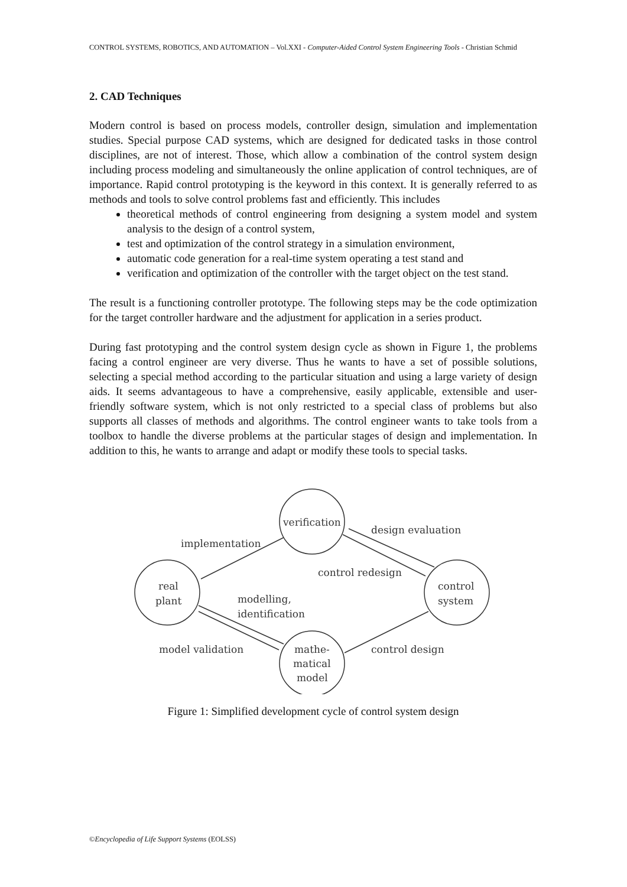CONTROL SYSTEMS, ROBOTICS, AND AUTOMATION – Vol.XXI - Computer-Aided Control System Engineering Tools - Christian Schmid
2. CAD Techniques
Modern control is based on process models, controller design, simulation and implementation studies. Special purpose CAD systems, which are designed for dedicated tasks in those control disciplines, are not of interest. Those, which allow a combination of the control system design including process modeling and simultaneously the online application of control techniques, are of importance. Rapid control prototyping is the keyword in this context. It is generally referred to as methods and tools to solve control problems fast and efficiently. This includes
theoretical methods of control engineering from designing a system model and system analysis to the design of a control system,
test and optimization of the control strategy in a simulation environment,
automatic code generation for a real-time system operating a test stand and
verification and optimization of the controller with the target object on the test stand.
The result is a functioning controller prototype. The following steps may be the code optimization for the target controller hardware and the adjustment for application in a series product.
During fast prototyping and the control system design cycle as shown in Figure 1, the problems facing a control engineer are very diverse. Thus he wants to have a set of possible solutions, selecting a special method according to the particular situation and using a large variety of design aids. It seems advantageous to have a comprehensive, easily applicable, extensible and user-friendly software system, which is not only restricted to a special class of problems but also supports all classes of methods and algorithms. The control engineer wants to take tools from a toolbox to handle the diverse problems at the particular stages of design and implementation. In addition to this, he wants to arrange and adapt or modify these tools to special tasks.
verification
design evaluation
implementation
control redesign
real
plant
control
system
modelling,
identification
model validation
control design
mathe-
matical
model
Figure 1: Simplified development cycle of control system design
©Encyclopedia of Life Support Systems (EOLSS)